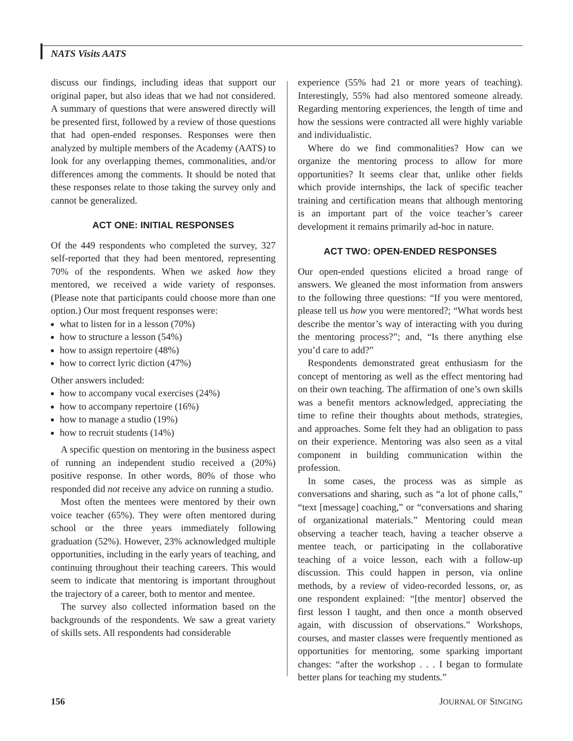NATS Visits AATS
discuss our findings, including ideas that support our original paper, but also ideas that we had not considered. A summary of questions that were answered directly will be presented first, followed by a review of those questions that had open-ended responses. Responses were then analyzed by multiple members of the Academy (AATS) to look for any overlapping themes, commonalities, and/or differences among the comments. It should be noted that these responses relate to those taking the survey only and cannot be generalized.
ACT ONE: INITIAL RESPONSES
Of the 449 respondents who completed the survey, 327 self-reported that they had been mentored, representing 70% of the respondents. When we asked how they mentored, we received a wide variety of responses. (Please note that participants could choose more than one option.) Our most frequent responses were:
what to listen for in a lesson (70%)
how to structure a lesson (54%)
how to assign repertoire (48%)
how to correct lyric diction (47%)
Other answers included:
how to accompany vocal exercises (24%)
how to accompany repertoire (16%)
how to manage a studio (19%)
how to recruit students (14%)
A specific question on mentoring in the business aspect of running an independent studio received a (20%) positive response. In other words, 80% of those who responded did not receive any advice on running a studio.
Most often the mentees were mentored by their own voice teacher (65%). They were often mentored during school or the three years immediately following graduation (52%). However, 23% acknowledged multiple opportunities, including in the early years of teaching, and continuing throughout their teaching careers. This would seem to indicate that mentoring is important throughout the trajectory of a career, both to mentor and mentee.
The survey also collected information based on the backgrounds of the respondents. We saw a great variety of skills sets. All respondents had considerable
experience (55% had 21 or more years of teaching). Interestingly, 55% had also mentored someone already. Regarding mentoring experiences, the length of time and how the sessions were contracted all were highly variable and individualistic.
Where do we find commonalities? How can we organize the mentoring process to allow for more opportunities? It seems clear that, unlike other fields which provide internships, the lack of specific teacher training and certification means that although mentoring is an important part of the voice teacher’s career development it remains primarily ad-hoc in nature.
ACT TWO: OPEN-ENDED RESPONSES
Our open-ended questions elicited a broad range of answers. We gleaned the most information from answers to the following three questions: “If you were mentored, please tell us how you were mentored?; “What words best describe the mentor’s way of interacting with you during the mentoring process?”; and, “Is there anything else you’d care to add?”
Respondents demonstrated great enthusiasm for the concept of mentoring as well as the effect mentoring had on their own teaching. The affirmation of one’s own skills was a benefit mentors acknowledged, appreciating the time to refine their thoughts about methods, strategies, and approaches. Some felt they had an obligation to pass on their experience. Mentoring was also seen as a vital component in building communication within the profession.
In some cases, the process was as simple as conversations and sharing, such as “a lot of phone calls,” “text [message] coaching,” or “conversations and sharing of organizational materials.” Mentoring could mean observing a teacher teach, having a teacher observe a mentee teach, or participating in the collaborative teaching of a voice lesson, each with a follow-up discussion. This could happen in person, via online methods, by a review of video-recorded lessons, or, as one respondent explained: “[the mentor] observed the first lesson I taught, and then once a month observed again, with discussion of observations.” Workshops, courses, and master classes were frequently mentioned as opportunities for mentoring, some sparking important changes: “after the workshop . . . I began to formulate better plans for teaching my students.”
156 JOURNAL OF SINGING